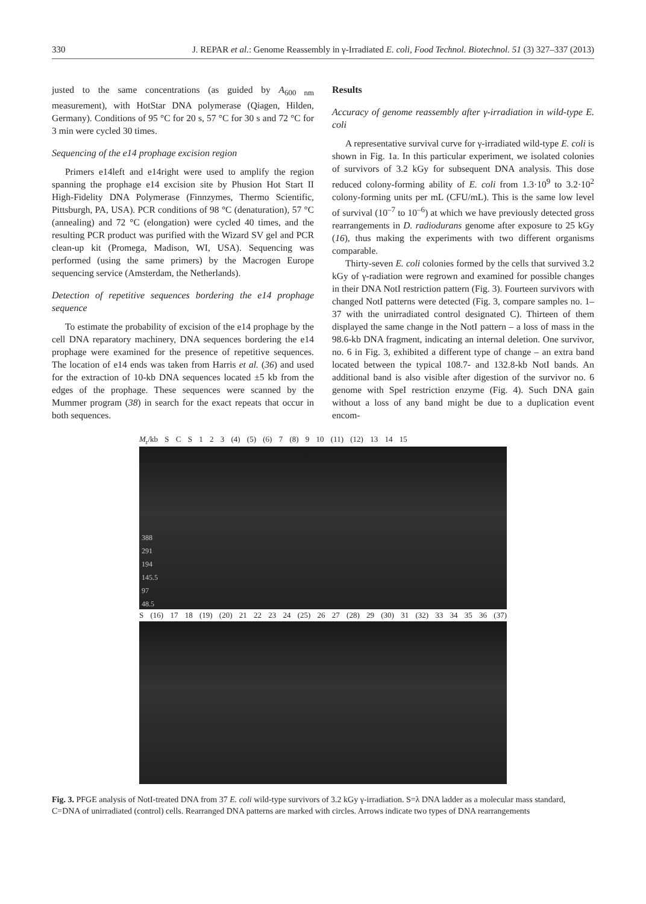330 J. REPAR et al.: Genome Reassembly in γ-Irradiated E. coli, Food Technol. Biotechnol. 51 (3) 327–337 (2013)
justed to the same concentrations (as guided by A<sub>600 nm</sub> measurement), with HotStar DNA polymerase (Qiagen, Hilden, Germany). Conditions of 95 °C for 20 s, 57 °C for 30 s and 72 °C for 3 min were cycled 30 times.
Sequencing of the e14 prophage excision region
Primers e14left and e14right were used to amplify the region spanning the prophage e14 excision site by Phusion Hot Start II High-Fidelity DNA Polymerase (Finnzymes, Thermo Scientific, Pittsburgh, PA, USA). PCR conditions of 98 °C (denaturation), 57 °C (annealing) and 72 °C (elongation) were cycled 40 times, and the resulting PCR product was purified with the Wizard SV gel and PCR clean-up kit (Promega, Madison, WI, USA). Sequencing was performed (using the same primers) by the Macrogen Europe sequencing service (Amsterdam, the Netherlands).
Detection of repetitive sequences bordering the e14 prophage sequence
To estimate the probability of excision of the e14 prophage by the cell DNA reparatory machinery, DNA sequences bordering the e14 prophage were examined for the presence of repetitive sequences. The location of e14 ends was taken from Harris et al. (36) and used for the extraction of 10-kb DNA sequences located ±5 kb from the edges of the prophage. These sequences were scanned by the Mummer program (38) in search for the exact repeats that occur in both sequences.
Results
Accuracy of genome reassembly after γ-irradiation in wild-type E. coli
A representative survival curve for γ-irradiated wild-type E. coli is shown in Fig. 1a. In this particular experiment, we isolated colonies of survivors of 3.2 kGy for subsequent DNA analysis. This dose reduced colony-forming ability of E. coli from 1.3·10<sup>9</sup> to 3.2·10<sup>2</sup> colony-forming units per mL (CFU/mL). This is the same low level of survival (10<sup>–7</sup> to 10<sup>–6</sup>) at which we have previously detected gross rearrangements in D. radiodurans genome after exposure to 25 kGy (16), thus making the experiments with two different organisms comparable.
Thirty-seven E. coli colonies formed by the cells that survived 3.2 kGy of γ-radiation were regrown and examined for possible changes in their DNA NotI restriction pattern (Fig. 3). Fourteen survivors with changed NotI patterns were detected (Fig. 3, compare samples no. 1–37 with the unirradiated control designated C). Thirteen of them displayed the same change in the NotI pattern – a loss of mass in the 98.6-kb DNA fragment, indicating an internal deletion. One survivor, no. 6 in Fig. 3, exhibited a different type of change – an extra band located between the typical 108.7- and 132.8-kb NotI bands. An additional band is also visible after digestion of the survivor no. 6 genome with SpeI restriction enzyme (Fig. 4). Such DNA gain without a loss of any band might be due to a duplication event encom-
M<sub>r</sub>/kb S C S 1 2 3 (4) (5) (6) 7 (8) 9 10 (11) (12) 13 14 15
388
291
194
145.5
97
48.5
S (16) 17 18 (19) (20) 21 22 23 24 (25) 26 27 (28) 29 (30) 31 (32) 33 34 35 36 (37)
Fig. 3. PFGE analysis of NotI-treated DNA from 37 E. coli wild-type survivors of 3.2 kGy γ-irradiation. S=λ DNA ladder as a molecular mass standard, C=DNA of unirradiated (control) cells. Rearranged DNA patterns are marked with circles. Arrows indicate two types of DNA rearrangements